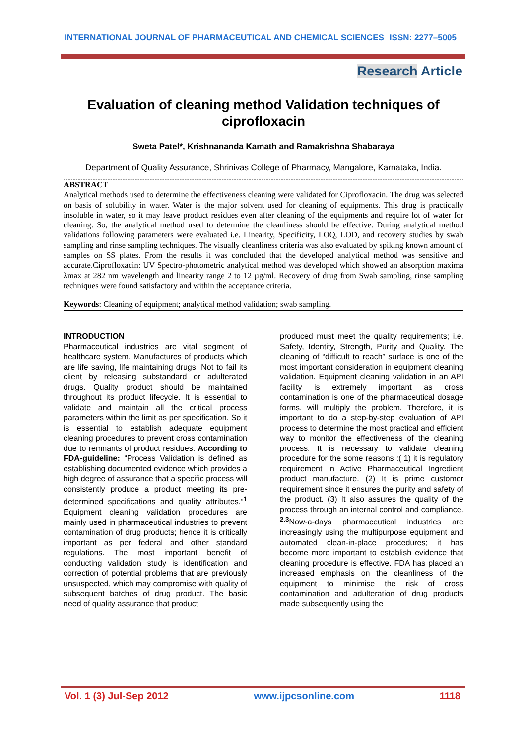INTERNATIONAL JOURNAL OF PHARMACEUTICAL AND CHEMICAL SCIENCES ISSN: 2277–5005
Research Article
Evaluation of cleaning method Validation techniques of ciprofloxacin
Sweta Patel*, Krishnananda Kamath and Ramakrishna Shabaraya
Department of Quality Assurance, Shrinivas College of Pharmacy, Mangalore, Karnataka, India.
ABSTRACT
Analytical methods used to determine the effectiveness cleaning were validated for Ciprofloxacin. The drug was selected on basis of solubility in water. Water is the major solvent used for cleaning of equipments. This drug is practically insoluble in water, so it may leave product residues even after cleaning of the equipments and require lot of water for cleaning. So, the analytical method used to determine the cleanliness should be effective. During analytical method validations following parameters were evaluated i.e. Linearity, Specificity, LOQ, LOD, and recovery studies by swab sampling and rinse sampling techniques. The visually cleanliness criteria was also evaluated by spiking known amount of samples on SS plates. From the results it was concluded that the developed analytical method was sensitive and accurate.Ciprofloxacin: UV Spectro-photometric analytical method was developed which showed an absorption maxima λmax at 282 nm wavelength and linearity range 2 to 12 µg/ml. Recovery of drug from Swab sampling, rinse sampling techniques were found satisfactory and within the acceptance criteria.
Keywords: Cleaning of equipment; analytical method validation; swab sampling.
INTRODUCTION
Pharmaceutical industries are vital segment of healthcare system. Manufactures of products which are life saving, life maintaining drugs. Not to fail its client by releasing substandard or adulterated drugs. Quality product should be maintained throughout its product lifecycle. It is essential to validate and maintain all the critical process parameters within the limit as per specification. So it is essential to establish adequate equipment cleaning procedures to prevent cross contamination due to remnants of product residues. According to FDA-guideline: “Process Validation is defined as establishing documented evidence which provides a high degree of assurance that a specific process will consistently produce a product meeting its pre-determined specifications and quality attributes.”<sup>1</sup> Equipment cleaning validation procedures are mainly used in pharmaceutical industries to prevent contamination of drug products; hence it is critically important as per federal and other standard regulations. The most important benefit of conducting validation study is identification and correction of potential problems that are previously unsuspected, which may compromise with quality of subsequent batches of drug product. The basic need of quality assurance that product
produced must meet the quality requirements; i.e. Safety, Identity, Strength, Purity and Quality. The cleaning of “difficult to reach” surface is one of the most important consideration in equipment cleaning validation. Equipment cleaning validation in an API facility is extremely important as cross contamination is one of the pharmaceutical dosage forms, will multiply the problem. Therefore, it is important to do a step-by-step evaluation of API process to determine the most practical and efficient way to monitor the effectiveness of the cleaning process. It is necessary to validate cleaning procedure for the some reasons :( 1) it is regulatory requirement in Active Pharmaceutical Ingredient product manufacture. (2) It is prime customer requirement since it ensures the purity and safety of the product. (3) It also assures the quality of the process through an internal control and compliance. <sup>2,3</sup>Now-a-days pharmaceutical industries are increasingly using the multipurpose equipment and automated clean-in-place procedures; it has become more important to establish evidence that cleaning procedure is effective. FDA has placed an increased emphasis on the cleanliness of the equipment to minimise the risk of cross contamination and adulteration of drug products made subsequently using the
Vol. 1 (3) Jul-Sep 2012 www.ijpcsonline.com 1118